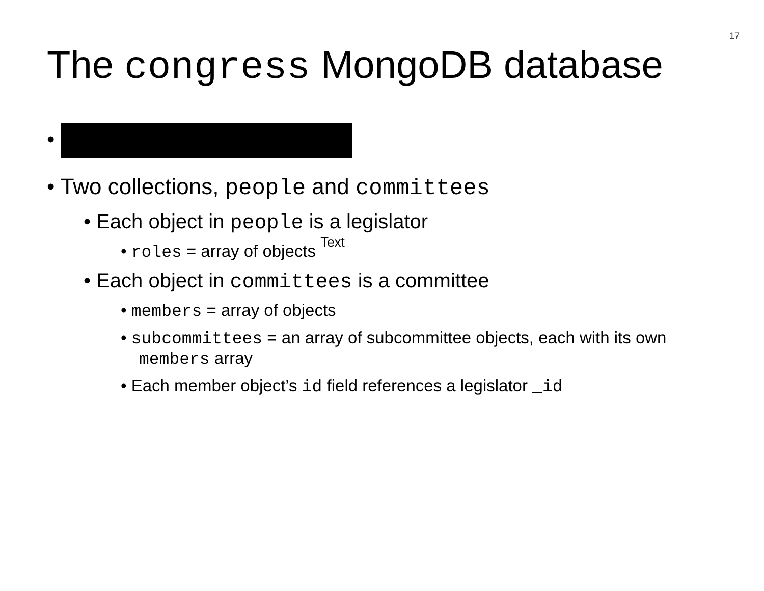17
The congress MongoDB database
•
• Two collections, people and committees
• Each object in people is a legislator
• roles = array of objects Text
• Each object in committees is a committee
• members = array of objects
• subcommittees = an array of subcommittee objects, each with its own members array
• Each member object’s id field references a legislator _id